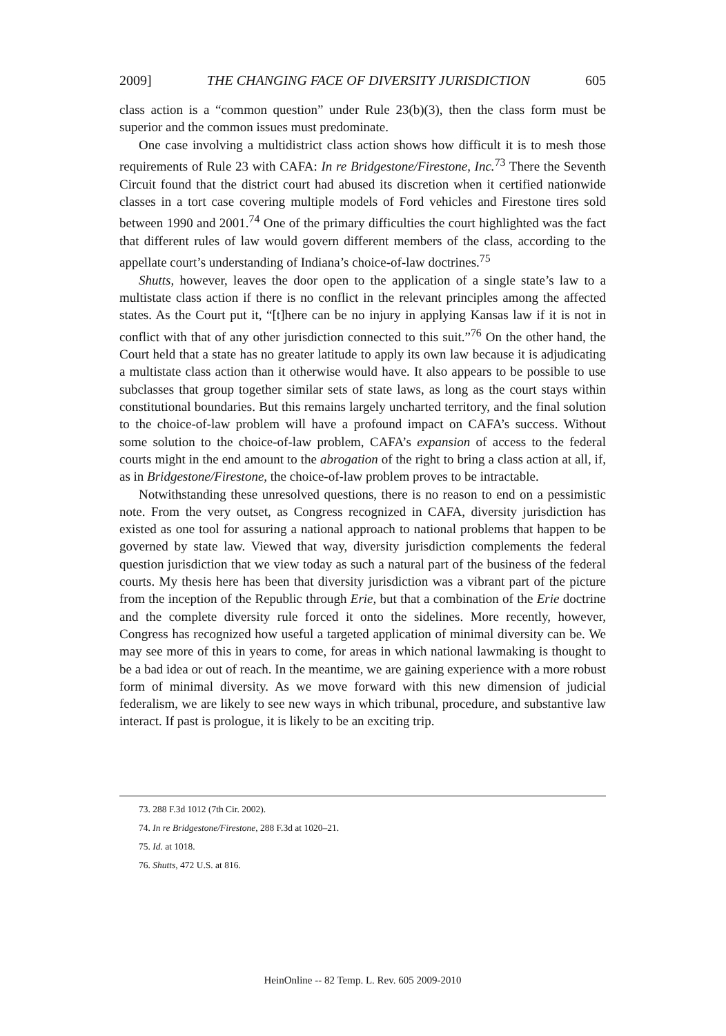2009] THE CHANGING FACE OF DIVERSITY JURISDICTION 605
class action is a “common question” under Rule 23(b)(3), then the class form must be superior and the common issues must predominate.
One case involving a multidistrict class action shows how difficult it is to mesh those requirements of Rule 23 with CAFA: In re Bridgestone/Firestone, Inc.<sup>73</sup> There the Seventh Circuit found that the district court had abused its discretion when it certified nationwide classes in a tort case covering multiple models of Ford vehicles and Firestone tires sold between 1990 and 2001.<sup>74</sup> One of the primary difficulties the court highlighted was the fact that different rules of law would govern different members of the class, according to the appellate court’s understanding of Indiana’s choice-of-law doctrines.<sup>75</sup>
Shutts, however, leaves the door open to the application of a single state’s law to a multistate class action if there is no conflict in the relevant principles among the affected states. As the Court put it, “[t]here can be no injury in applying Kansas law if it is not in conflict with that of any other jurisdiction connected to this suit.”<sup>76</sup> On the other hand, the Court held that a state has no greater latitude to apply its own law because it is adjudicating a multistate class action than it otherwise would have. It also appears to be possible to use subclasses that group together similar sets of state laws, as long as the court stays within constitutional boundaries. But this remains largely uncharted territory, and the final solution to the choice-of-law problem will have a profound impact on CAFA’s success. Without some solution to the choice-of-law problem, CAFA’s expansion of access to the federal courts might in the end amount to the abrogation of the right to bring a class action at all, if, as in Bridgestone/Firestone, the choice-of-law problem proves to be intractable.
Notwithstanding these unresolved questions, there is no reason to end on a pessimistic note. From the very outset, as Congress recognized in CAFA, diversity jurisdiction has existed as one tool for assuring a national approach to national problems that happen to be governed by state law. Viewed that way, diversity jurisdiction complements the federal question jurisdiction that we view today as such a natural part of the business of the federal courts. My thesis here has been that diversity jurisdiction was a vibrant part of the picture from the inception of the Republic through Erie, but that a combination of the Erie doctrine and the complete diversity rule forced it onto the sidelines. More recently, however, Congress has recognized how useful a targeted application of minimal diversity can be. We may see more of this in years to come, for areas in which national lawmaking is thought to be a bad idea or out of reach. In the meantime, we are gaining experience with a more robust form of minimal diversity. As we move forward with this new dimension of judicial federalism, we are likely to see new ways in which tribunal, procedure, and substantive law interact. If past is prologue, it is likely to be an exciting trip.
73. 288 F.3d 1012 (7th Cir. 2002).
74. In re Bridgestone/Firestone, 288 F.3d at 1020–21.
75. Id. at 1018.
76. Shutts, 472 U.S. at 816.
HeinOnline -- 82 Temp. L. Rev. 605 2009-2010